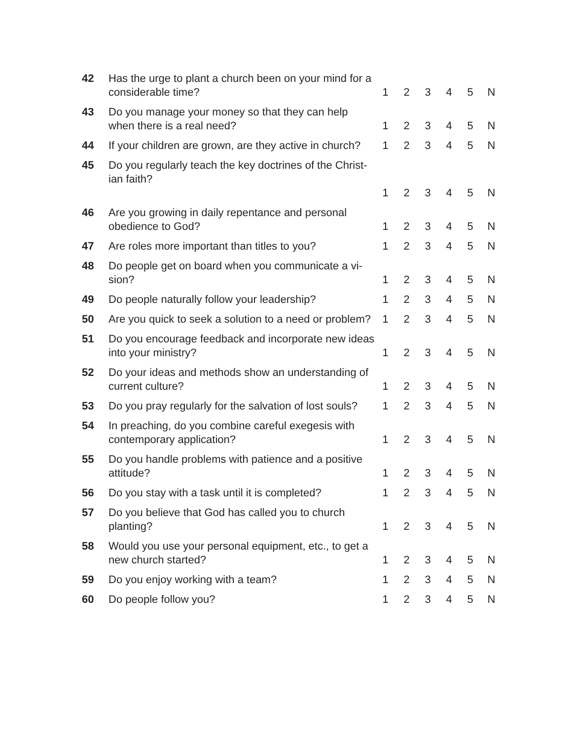| 42 | Has the urge to plant a church been on your mind for a considerable time? | 1 | 2 | 3 | 4 | 5 | N |
| 43 | Do you manage your money so that they can help when there is a real need? | 1 | 2 | 3 | 4 | 5 | N |
| 44 | If your children are grown, are they active in church? | 1 | 2 | 3 | 4 | 5 | N |
| 45 | Do you regularly teach the key doctrines of the Christ-ian faith? | 1 | 2 | 3 | 4 | 5 | N |
| 46 | Are you growing in daily repentance and personal obedience to God? | 1 | 2 | 3 | 4 | 5 | N |
| 47 | Are roles more important than titles to you? | 1 | 2 | 3 | 4 | 5 | N |
| 48 | Do people get on board when you communicate a vi-sion? | 1 | 2 | 3 | 4 | 5 | N |
| 49 | Do people naturally follow your leadership? | 1 | 2 | 3 | 4 | 5 | N |
| 50 | Are you quick to seek a solution to a need or problem? | 1 | 2 | 3 | 4 | 5 | N |
| 51 | Do you encourage feedback and incorporate new ideas into your ministry? | 1 | 2 | 3 | 4 | 5 | N |
| 52 | Do your ideas and methods show an understanding of current culture? | 1 | 2 | 3 | 4 | 5 | N |
| 53 | Do you pray regularly for the salvation of lost souls? | 1 | 2 | 3 | 4 | 5 | N |
| 54 | In preaching, do you combine careful exegesis with contemporary application? | 1 | 2 | 3 | 4 | 5 | N |
| 55 | Do you handle problems with patience and a positive attitude? | 1 | 2 | 3 | 4 | 5 | N |
| 56 | Do you stay with a task until it is completed? | 1 | 2 | 3 | 4 | 5 | N |
| 57 | Do you believe that God has called you to church planting? | 1 | 2 | 3 | 4 | 5 | N |
| 58 | Would you use your personal equipment, etc., to get a new church started? | 1 | 2 | 3 | 4 | 5 | N |
| 59 | Do you enjoy working with a team? | 1 | 2 | 3 | 4 | 5 | N |
| 60 | Do people follow you? | 1 | 2 | 3 | 4 | 5 | N |